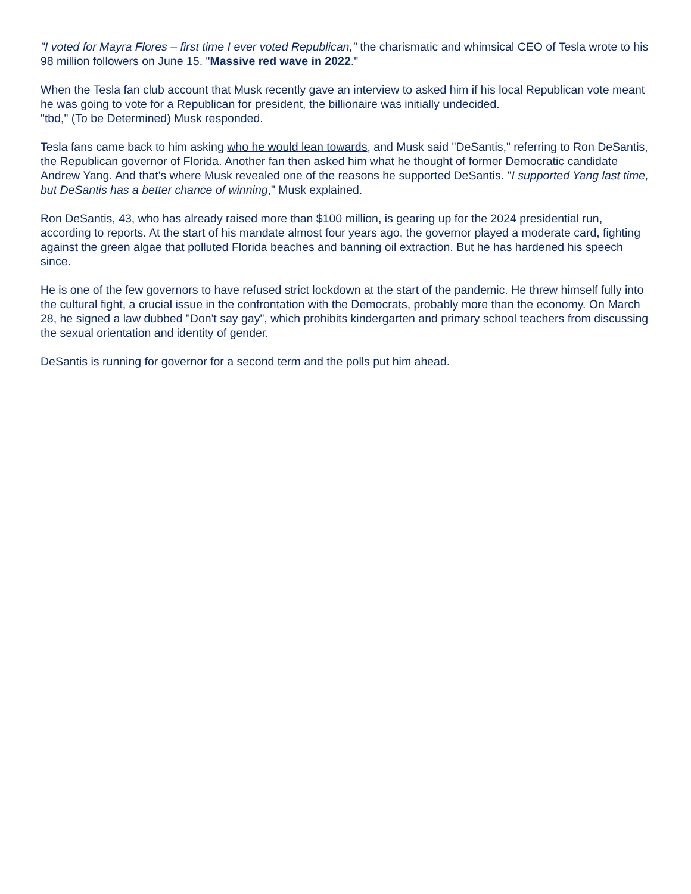"I voted for Mayra Flores – first time I ever voted Republican," the charismatic and whimsical CEO of Tesla wrote to his 98 million followers on June 15. "Massive red wave in 2022."
When the Tesla fan club account that Musk recently gave an interview to asked him if his local Republican vote meant he was going to vote for a Republican for president, the billionaire was initially undecided.
"tbd," (To be Determined) Musk responded.
Tesla fans came back to him asking who he would lean towards, and Musk said "DeSantis," referring to Ron DeSantis, the Republican governor of Florida. Another fan then asked him what he thought of former Democratic candidate Andrew Yang. And that's where Musk revealed one of the reasons he supported DeSantis. "I supported Yang last time, but DeSantis has a better chance of winning," Musk explained.
Ron DeSantis, 43, who has already raised more than $100 million, is gearing up for the 2024 presidential run, according to reports. At the start of his mandate almost four years ago, the governor played a moderate card, fighting against the green algae that polluted Florida beaches and banning oil extraction. But he has hardened his speech since.
He is one of the few governors to have refused strict lockdown at the start of the pandemic. He threw himself fully into the cultural fight, a crucial issue in the confrontation with the Democrats, probably more than the economy. On March 28, he signed a law dubbed "Don't say gay", which prohibits kindergarten and primary school teachers from discussing the sexual orientation and identity of gender.
DeSantis is running for governor for a second term and the polls put him ahead.